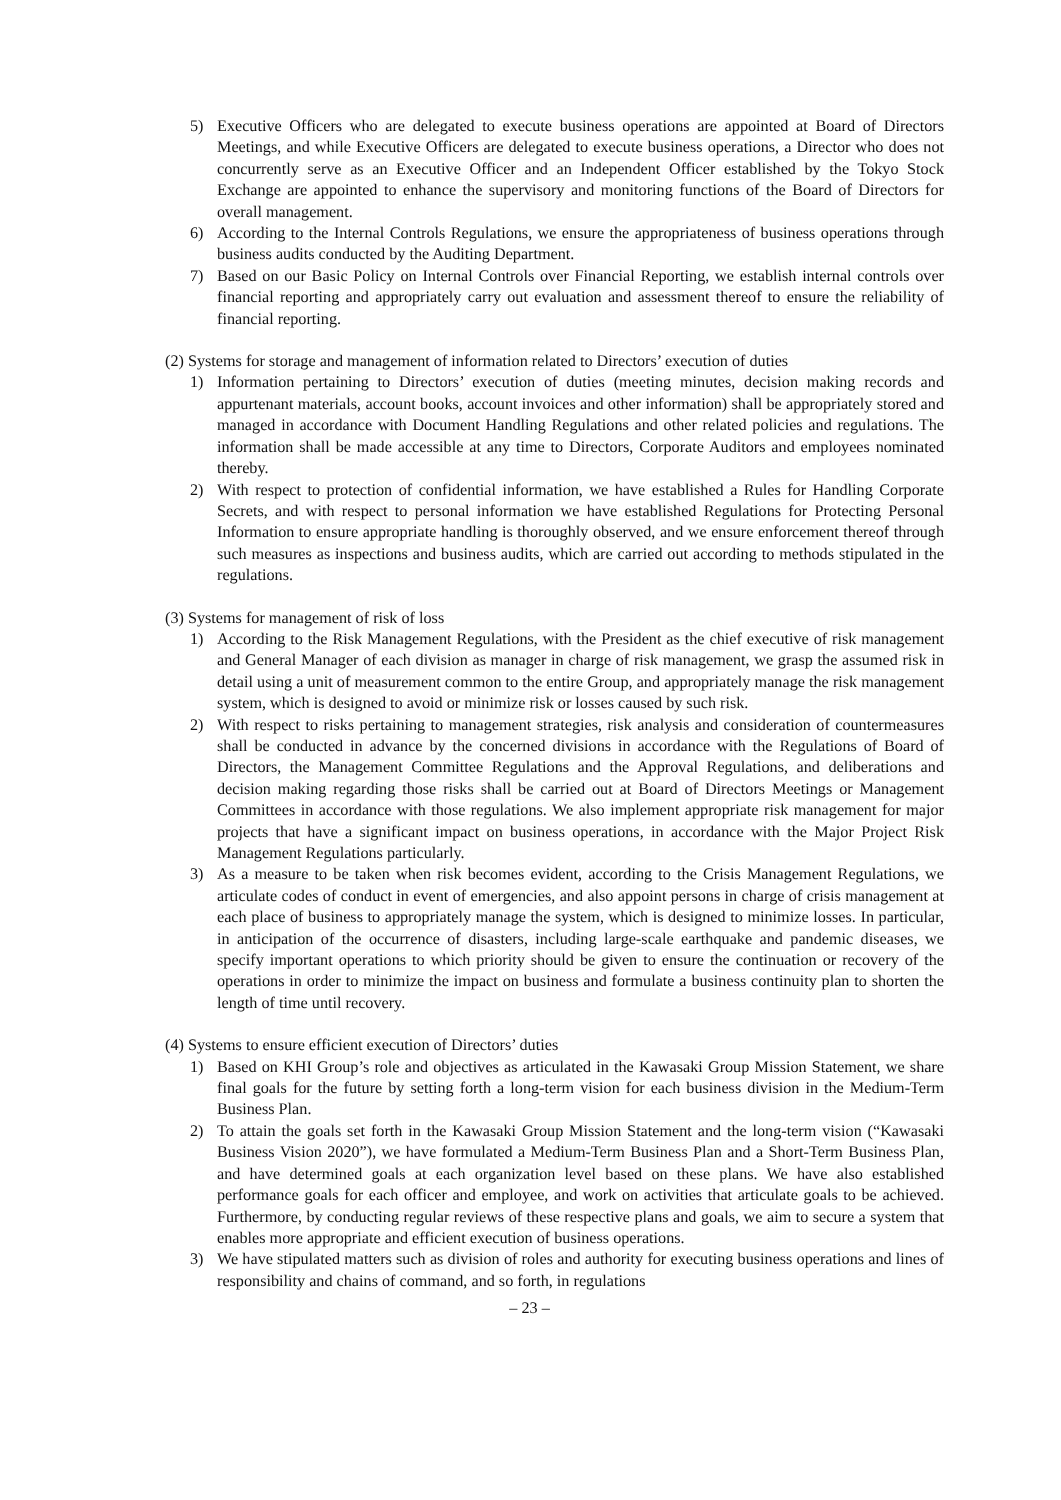5) Executive Officers who are delegated to execute business operations are appointed at Board of Directors Meetings, and while Executive Officers are delegated to execute business operations, a Director who does not concurrently serve as an Executive Officer and an Independent Officer established by the Tokyo Stock Exchange are appointed to enhance the supervisory and monitoring functions of the Board of Directors for overall management.
6) According to the Internal Controls Regulations, we ensure the appropriateness of business operations through business audits conducted by the Auditing Department.
7) Based on our Basic Policy on Internal Controls over Financial Reporting, we establish internal controls over financial reporting and appropriately carry out evaluation and assessment thereof to ensure the reliability of financial reporting.
(2) Systems for storage and management of information related to Directors’ execution of duties
1) Information pertaining to Directors’ execution of duties (meeting minutes, decision making records and appurtenant materials, account books, account invoices and other information) shall be appropriately stored and managed in accordance with Document Handling Regulations and other related policies and regulations. The information shall be made accessible at any time to Directors, Corporate Auditors and employees nominated thereby.
2) With respect to protection of confidential information, we have established a Rules for Handling Corporate Secrets, and with respect to personal information we have established Regulations for Protecting Personal Information to ensure appropriate handling is thoroughly observed, and we ensure enforcement thereof through such measures as inspections and business audits, which are carried out according to methods stipulated in the regulations.
(3) Systems for management of risk of loss
1) According to the Risk Management Regulations, with the President as the chief executive of risk management and General Manager of each division as manager in charge of risk management, we grasp the assumed risk in detail using a unit of measurement common to the entire Group, and appropriately manage the risk management system, which is designed to avoid or minimize risk or losses caused by such risk.
2) With respect to risks pertaining to management strategies, risk analysis and consideration of countermeasures shall be conducted in advance by the concerned divisions in accordance with the Regulations of Board of Directors, the Management Committee Regulations and the Approval Regulations, and deliberations and decision making regarding those risks shall be carried out at Board of Directors Meetings or Management Committees in accordance with those regulations. We also implement appropriate risk management for major projects that have a significant impact on business operations, in accordance with the Major Project Risk Management Regulations particularly.
3) As a measure to be taken when risk becomes evident, according to the Crisis Management Regulations, we articulate codes of conduct in event of emergencies, and also appoint persons in charge of crisis management at each place of business to appropriately manage the system, which is designed to minimize losses. In particular, in anticipation of the occurrence of disasters, including large-scale earthquake and pandemic diseases, we specify important operations to which priority should be given to ensure the continuation or recovery of the operations in order to minimize the impact on business and formulate a business continuity plan to shorten the length of time until recovery.
(4) Systems to ensure efficient execution of Directors’ duties
1) Based on KHI Group’s role and objectives as articulated in the Kawasaki Group Mission Statement, we share final goals for the future by setting forth a long-term vision for each business division in the Medium-Term Business Plan.
2) To attain the goals set forth in the Kawasaki Group Mission Statement and the long-term vision (“Kawasaki Business Vision 2020”), we have formulated a Medium-Term Business Plan and a Short-Term Business Plan, and have determined goals at each organization level based on these plans. We have also established performance goals for each officer and employee, and work on activities that articulate goals to be achieved. Furthermore, by conducting regular reviews of these respective plans and goals, we aim to secure a system that enables more appropriate and efficient execution of business operations.
3) We have stipulated matters such as division of roles and authority for executing business operations and lines of responsibility and chains of command, and so forth, in regulations
– 23 –